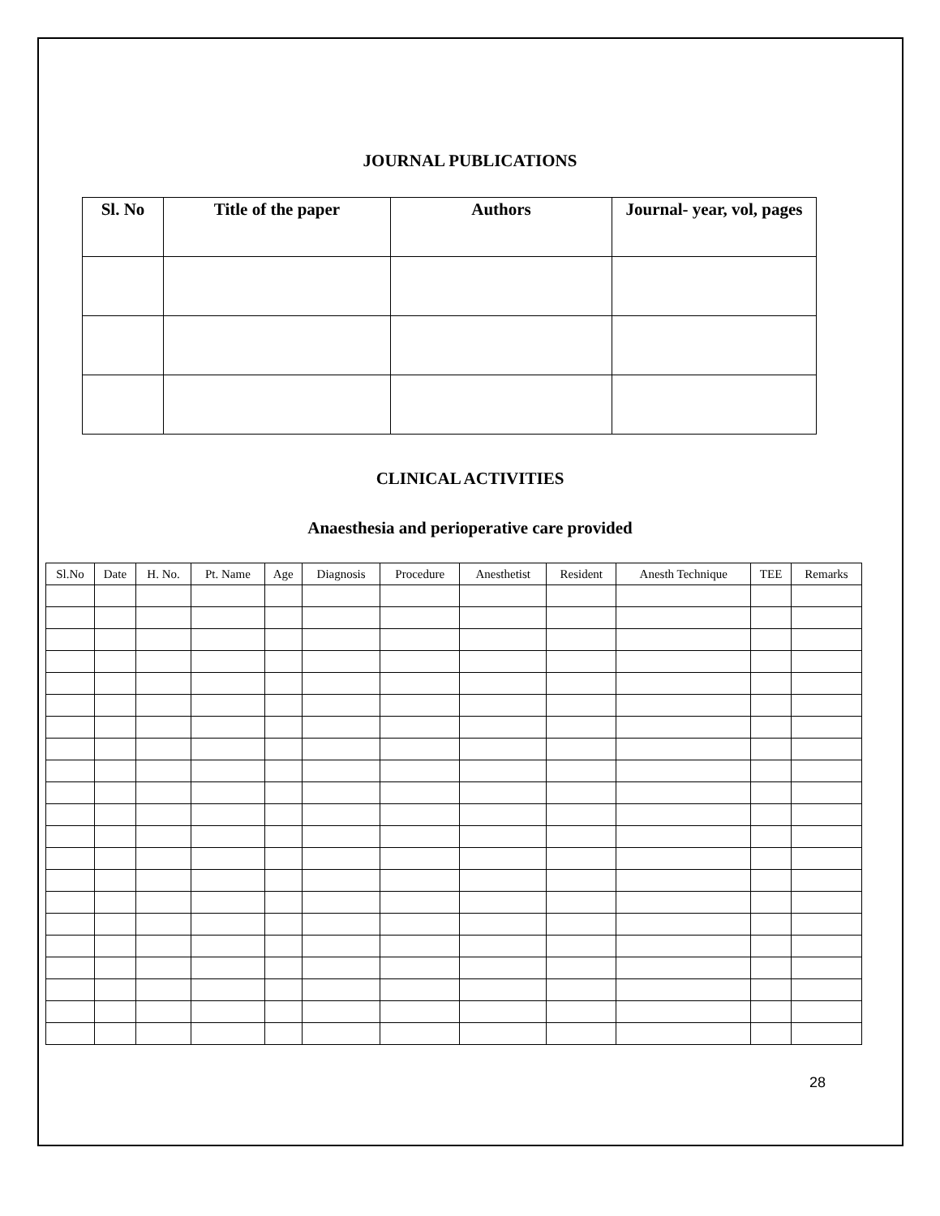JOURNAL PUBLICATIONS
| Sl. No | Title of the paper | Authors | Journal- year, vol, pages |
| --- | --- | --- | --- |
CLINICAL ACTIVITIES
Anaesthesia and perioperative care provided
| Sl.No | Date | H. No. | Pt. Name | Age | Diagnosis | Procedure | Anesthetist | Resident | Anesth Technique | TEE | Remarks |
| --- | --- | --- | --- | --- | --- | --- | --- | --- | --- | --- | --- |
28